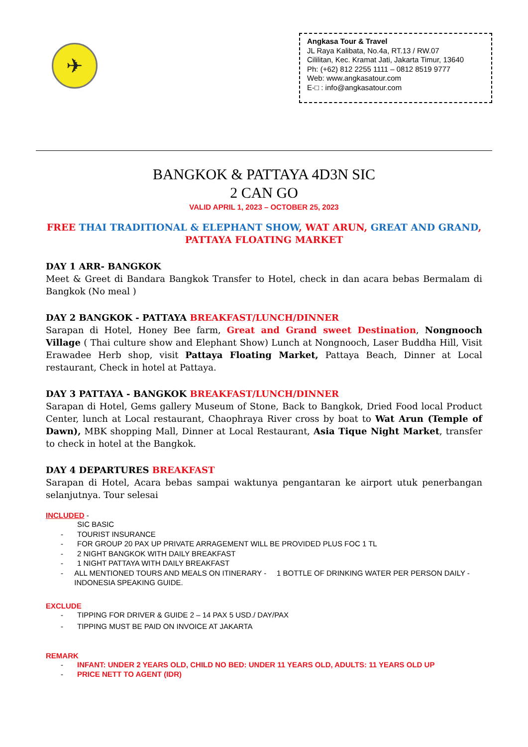✈
Angkasa Tour & Travel
JL Raya Kalibata, No.4a, RT.13 / RW.07
Cililitan, Kec. Kramat Jati, Jakarta Timur, 13640
Ph: (+62) 812 2255 1111 – 0812 8519 9777
Web: www.angkasatour.com
E-□ : info@angkasatour.com
BANGKOK & PATTAYA 4D3N SIC
2 CAN GO
VALID APRIL 1, 2023 – OCTOBER 25, 2023
FREE THAI TRADITIONAL & ELEPHANT SHOW, WAT ARUN, GREAT AND GRAND,
PATTAYA FLOATING MARKET
DAY 1 ARR- BANGKOK
Meet & Greet di Bandara Bangkok Transfer to Hotel, check in dan acara bebas Bermalam di Bangkok (No meal )
DAY 2 BANGKOK - PATTAYA BREAKFAST/LUNCH/DINNER
Sarapan di Hotel, Honey Bee farm, Great and Grand sweet Destination, Nongnooch Village ( Thai culture show and Elephant Show) Lunch at Nongnooch, Laser Buddha Hill, Visit Erawadee Herb shop, visit Pattaya Floating Market, Pattaya Beach, Dinner at Local restaurant, Check in hotel at Pattaya.
DAY 3 PATTAYA - BANGKOK BREAKFAST/LUNCH/DINNER
Sarapan di Hotel, Gems gallery Museum of Stone, Back to Bangkok, Dried Food local Product Center, lunch at Local restaurant, Chaophraya River cross by boat to Wat Arun (Temple of Dawn), MBK shopping Mall, Dinner at Local Restaurant, Asia Tique Night Market, transfer to check in hotel at the Bangkok.
DAY 4 DEPARTURES BREAKFAST
Sarapan di Hotel, Acara bebas sampai waktunya pengantaran ke airport utuk penerbangan selanjutnya. Tour selesai
INCLUDED -
SIC BASIC
- TOURIST INSURANCE
- FOR GROUP 20 PAX UP PRIVATE ARRAGEMENT WILL BE PROVIDED PLUS FOC 1 TL
- 2 NIGHT BANGKOK WITH DAILY BREAKFAST
- 1 NIGHT PATTAYA WITH DAILY BREAKFAST
- ALL MENTIONED TOURS AND MEALS ON ITINERARY - 1 BOTTLE OF DRINKING WATER PER PERSON DAILY - INDONESIA SPEAKING GUIDE.
EXCLUDE
- TIPPING FOR DRIVER & GUIDE 2 – 14 PAX 5 USD./ DAY/PAX
- TIPPING MUST BE PAID ON INVOICE AT JAKARTA
REMARK
- INFANT: UNDER 2 YEARS OLD, CHILD NO BED: UNDER 11 YEARS OLD, ADULTS: 11 YEARS OLD UP
- PRICE NETT TO AGENT (IDR)